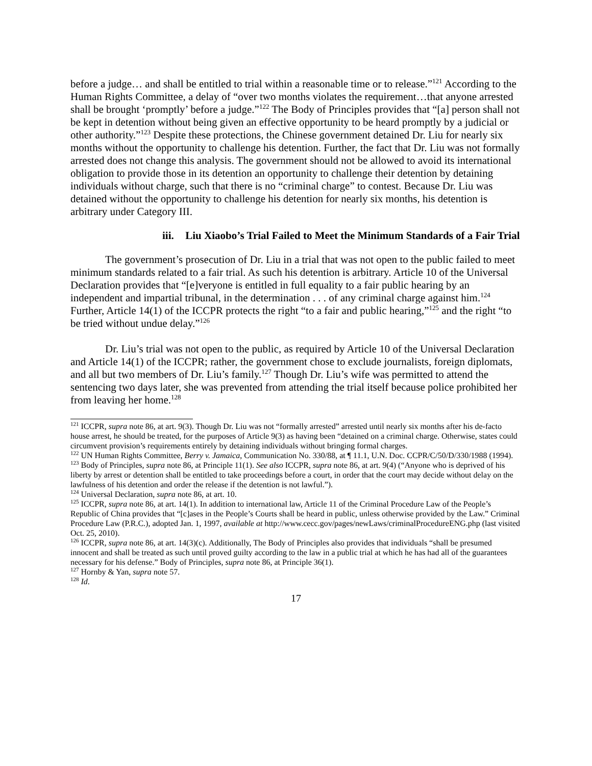before a judge… and shall be entitled to trial within a reasonable time or to release.”<sup>121</sup> According to the Human Rights Committee, a delay of “over two months violates the requirement…that anyone arrested shall be brought ‘promptly’ before a judge.”<sup>122</sup> The Body of Principles provides that “[a] person shall not be kept in detention without being given an effective opportunity to be heard promptly by a judicial or other authority.”<sup>123</sup> Despite these protections, the Chinese government detained Dr. Liu for nearly six months without the opportunity to challenge his detention. Further, the fact that Dr. Liu was not formally arrested does not change this analysis. The government should not be allowed to avoid its international obligation to provide those in its detention an opportunity to challenge their detention by detaining individuals without charge, such that there is no “criminal charge” to contest. Because Dr. Liu was detained without the opportunity to challenge his detention for nearly six months, his detention is arbitrary under Category III.
iii. Liu Xiaobo’s Trial Failed to Meet the Minimum Standards of a Fair Trial
The government’s prosecution of Dr. Liu in a trial that was not open to the public failed to meet minimum standards related to a fair trial. As such his detention is arbitrary. Article 10 of the Universal Declaration provides that “[e]veryone is entitled in full equality to a fair public hearing by an independent and impartial tribunal, in the determination . . . of any criminal charge against him.<sup>124</sup> Further, Article 14(1) of the ICCPR protects the right “to a fair and public hearing,”<sup>125</sup> and the right “to be tried without undue delay.”<sup>126</sup>
Dr. Liu’s trial was not open to the public, as required by Article 10 of the Universal Declaration and Article 14(1) of the ICCPR; rather, the government chose to exclude journalists, foreign diplomats, and all but two members of Dr. Liu’s family.<sup>127</sup> Though Dr. Liu’s wife was permitted to attend the sentencing two days later, she was prevented from attending the trial itself because police prohibited her from leaving her home.<sup>128</sup>
<sup>121</sup> ICCPR, supra note 86, at art. 9(3). Though Dr. Liu was not “formally arrested” arrested until nearly six months after his de-facto house arrest, he should be treated, for the purposes of Article 9(3) as having been “detained on a criminal charge. Otherwise, states could circumvent provision’s requirements entirely by detaining individuals without bringing formal charges.
<sup>122</sup> UN Human Rights Committee, Berry v. Jamaica, Communication No. 330/88, at ¶ 11.1, U.N. Doc. CCPR/C/50/D/330/1988 (1994).
<sup>123</sup> Body of Principles, supra note 86, at Principle 11(1). See also ICCPR, supra note 86, at art. 9(4) (“Anyone who is deprived of his liberty by arrest or detention shall be entitled to take proceedings before a court, in order that the court may decide without delay on the lawfulness of his detention and order the release if the detention is not lawful.”).
<sup>124</sup> Universal Declaration, supra note 86, at art. 10.
<sup>125</sup> ICCPR, supra note 86, at art. 14(1). In addition to international law, Article 11 of the Criminal Procedure Law of the People’s Republic of China provides that “[c]ases in the People’s Courts shall be heard in public, unless otherwise provided by the Law.” Criminal Procedure Law (P.R.C.), adopted Jan. 1, 1997, available at http://www.cecc.gov/pages/newLaws/criminalProcedureENG.php (last visited Oct. 25, 2010).
<sup>126</sup> ICCPR, supra note 86, at art. 14(3)(c). Additionally, The Body of Principles also provides that individuals “shall be presumed innocent and shall be treated as such until proved guilty according to the law in a public trial at which he has had all of the guarantees necessary for his defense.” Body of Principles, supra note 86, at Principle 36(1).
<sup>127</sup> Hornby & Yan, supra note 57.
<sup>128</sup> Id.
17